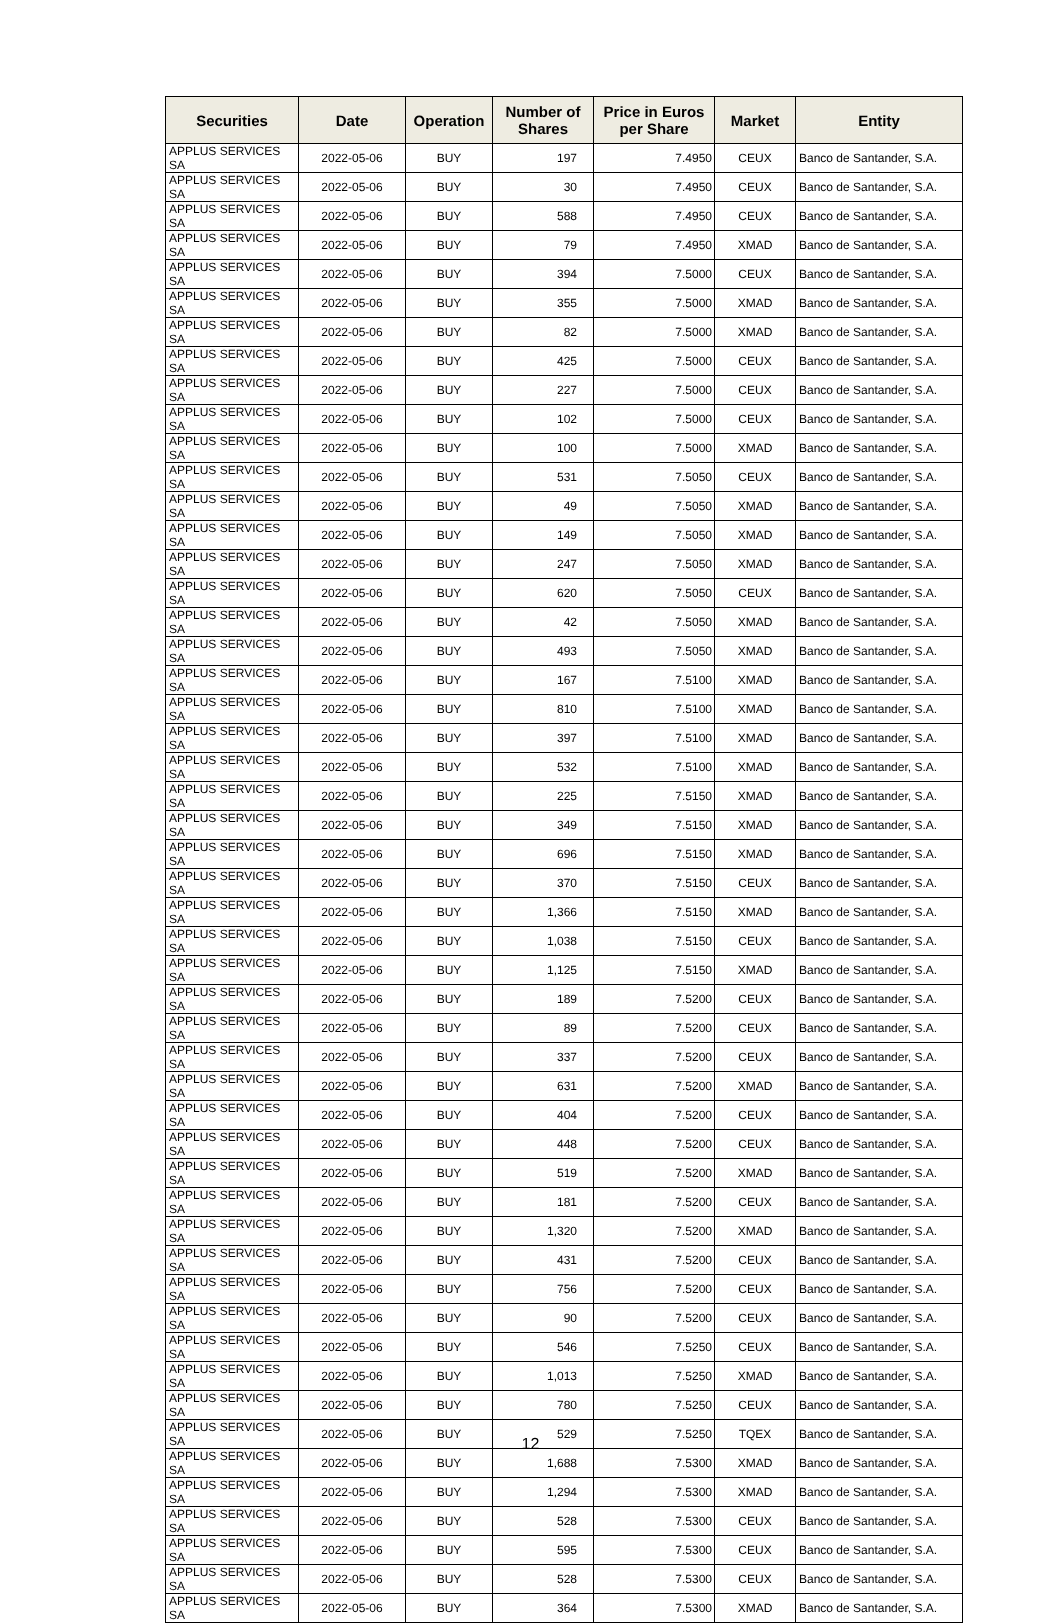| Securities | Date | Operation | Number of Shares | Price in Euros per Share | Market | Entity |
| --- | --- | --- | --- | --- | --- | --- |
| APPLUS SERVICES SA | 2022-05-06 | BUY | 197 | 7.4950 | CEUX | Banco de Santander, S.A. |
| APPLUS SERVICES SA | 2022-05-06 | BUY | 30 | 7.4950 | CEUX | Banco de Santander, S.A. |
| APPLUS SERVICES SA | 2022-05-06 | BUY | 588 | 7.4950 | CEUX | Banco de Santander, S.A. |
| APPLUS SERVICES SA | 2022-05-06 | BUY | 79 | 7.4950 | XMAD | Banco de Santander, S.A. |
| APPLUS SERVICES SA | 2022-05-06 | BUY | 394 | 7.5000 | CEUX | Banco de Santander, S.A. |
| APPLUS SERVICES SA | 2022-05-06 | BUY | 355 | 7.5000 | XMAD | Banco de Santander, S.A. |
| APPLUS SERVICES SA | 2022-05-06 | BUY | 82 | 7.5000 | XMAD | Banco de Santander, S.A. |
| APPLUS SERVICES SA | 2022-05-06 | BUY | 425 | 7.5000 | CEUX | Banco de Santander, S.A. |
| APPLUS SERVICES SA | 2022-05-06 | BUY | 227 | 7.5000 | CEUX | Banco de Santander, S.A. |
| APPLUS SERVICES SA | 2022-05-06 | BUY | 102 | 7.5000 | CEUX | Banco de Santander, S.A. |
| APPLUS SERVICES SA | 2022-05-06 | BUY | 100 | 7.5000 | XMAD | Banco de Santander, S.A. |
| APPLUS SERVICES SA | 2022-05-06 | BUY | 531 | 7.5050 | CEUX | Banco de Santander, S.A. |
| APPLUS SERVICES SA | 2022-05-06 | BUY | 49 | 7.5050 | XMAD | Banco de Santander, S.A. |
| APPLUS SERVICES SA | 2022-05-06 | BUY | 149 | 7.5050 | XMAD | Banco de Santander, S.A. |
| APPLUS SERVICES SA | 2022-05-06 | BUY | 247 | 7.5050 | XMAD | Banco de Santander, S.A. |
| APPLUS SERVICES SA | 2022-05-06 | BUY | 620 | 7.5050 | CEUX | Banco de Santander, S.A. |
| APPLUS SERVICES SA | 2022-05-06 | BUY | 42 | 7.5050 | XMAD | Banco de Santander, S.A. |
| APPLUS SERVICES SA | 2022-05-06 | BUY | 493 | 7.5050 | XMAD | Banco de Santander, S.A. |
| APPLUS SERVICES SA | 2022-05-06 | BUY | 167 | 7.5100 | XMAD | Banco de Santander, S.A. |
| APPLUS SERVICES SA | 2022-05-06 | BUY | 810 | 7.5100 | XMAD | Banco de Santander, S.A. |
| APPLUS SERVICES SA | 2022-05-06 | BUY | 397 | 7.5100 | XMAD | Banco de Santander, S.A. |
| APPLUS SERVICES SA | 2022-05-06 | BUY | 532 | 7.5100 | XMAD | Banco de Santander, S.A. |
| APPLUS SERVICES SA | 2022-05-06 | BUY | 225 | 7.5150 | XMAD | Banco de Santander, S.A. |
| APPLUS SERVICES SA | 2022-05-06 | BUY | 349 | 7.5150 | XMAD | Banco de Santander, S.A. |
| APPLUS SERVICES SA | 2022-05-06 | BUY | 696 | 7.5150 | XMAD | Banco de Santander, S.A. |
| APPLUS SERVICES SA | 2022-05-06 | BUY | 370 | 7.5150 | CEUX | Banco de Santander, S.A. |
| APPLUS SERVICES SA | 2022-05-06 | BUY | 1,366 | 7.5150 | XMAD | Banco de Santander, S.A. |
| APPLUS SERVICES SA | 2022-05-06 | BUY | 1,038 | 7.5150 | CEUX | Banco de Santander, S.A. |
| APPLUS SERVICES SA | 2022-05-06 | BUY | 1,125 | 7.5150 | XMAD | Banco de Santander, S.A. |
| APPLUS SERVICES SA | 2022-05-06 | BUY | 189 | 7.5200 | CEUX | Banco de Santander, S.A. |
| APPLUS SERVICES SA | 2022-05-06 | BUY | 89 | 7.5200 | CEUX | Banco de Santander, S.A. |
| APPLUS SERVICES SA | 2022-05-06 | BUY | 337 | 7.5200 | CEUX | Banco de Santander, S.A. |
| APPLUS SERVICES SA | 2022-05-06 | BUY | 631 | 7.5200 | XMAD | Banco de Santander, S.A. |
| APPLUS SERVICES SA | 2022-05-06 | BUY | 404 | 7.5200 | CEUX | Banco de Santander, S.A. |
| APPLUS SERVICES SA | 2022-05-06 | BUY | 448 | 7.5200 | CEUX | Banco de Santander, S.A. |
| APPLUS SERVICES SA | 2022-05-06 | BUY | 519 | 7.5200 | XMAD | Banco de Santander, S.A. |
| APPLUS SERVICES SA | 2022-05-06 | BUY | 181 | 7.5200 | CEUX | Banco de Santander, S.A. |
| APPLUS SERVICES SA | 2022-05-06 | BUY | 1,320 | 7.5200 | XMAD | Banco de Santander, S.A. |
| APPLUS SERVICES SA | 2022-05-06 | BUY | 431 | 7.5200 | CEUX | Banco de Santander, S.A. |
| APPLUS SERVICES SA | 2022-05-06 | BUY | 756 | 7.5200 | CEUX | Banco de Santander, S.A. |
| APPLUS SERVICES SA | 2022-05-06 | BUY | 90 | 7.5200 | CEUX | Banco de Santander, S.A. |
| APPLUS SERVICES SA | 2022-05-06 | BUY | 546 | 7.5250 | CEUX | Banco de Santander, S.A. |
| APPLUS SERVICES SA | 2022-05-06 | BUY | 1,013 | 7.5250 | XMAD | Banco de Santander, S.A. |
| APPLUS SERVICES SA | 2022-05-06 | BUY | 780 | 7.5250 | CEUX | Banco de Santander, S.A. |
| APPLUS SERVICES SA | 2022-05-06 | BUY | 529 | 7.5250 | TQEX | Banco de Santander, S.A. |
| APPLUS SERVICES SA | 2022-05-06 | BUY | 1,688 | 7.5300 | XMAD | Banco de Santander, S.A. |
| APPLUS SERVICES SA | 2022-05-06 | BUY | 1,294 | 7.5300 | XMAD | Banco de Santander, S.A. |
| APPLUS SERVICES SA | 2022-05-06 | BUY | 528 | 7.5300 | CEUX | Banco de Santander, S.A. |
| APPLUS SERVICES SA | 2022-05-06 | BUY | 595 | 7.5300 | CEUX | Banco de Santander, S.A. |
| APPLUS SERVICES SA | 2022-05-06 | BUY | 528 | 7.5300 | CEUX | Banco de Santander, S.A. |
| APPLUS SERVICES SA | 2022-05-06 | BUY | 364 | 7.5300 | XMAD | Banco de Santander, S.A. |
12